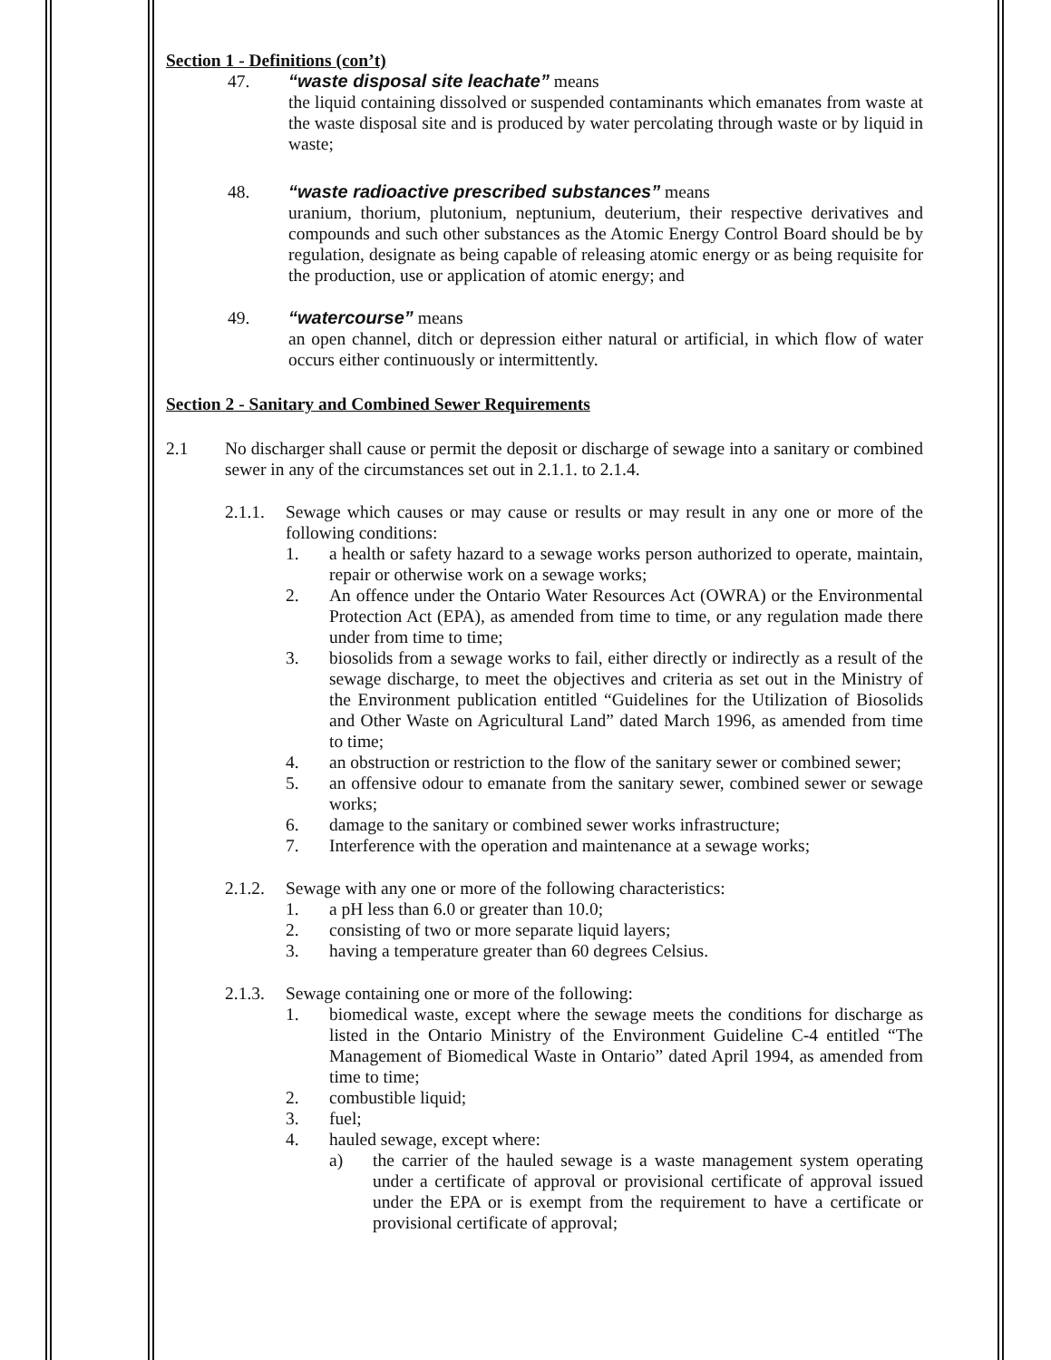Section 1 - Definitions (con’t)
47. “waste disposal site leachate” means
the liquid containing dissolved or suspended contaminants which emanates from waste at the waste disposal site and is produced by water percolating through waste or by liquid in waste;
48. “waste radioactive prescribed substances” means
uranium, thorium, plutonium, neptunium, deuterium, their respective derivatives and compounds and such other substances as the Atomic Energy Control Board should be by regulation, designate as being capable of releasing atomic energy or as being requisite for the production, use or application of atomic energy; and
49. “watercourse” means
an open channel, ditch or depression either natural or artificial, in which flow of water occurs either continuously or intermittently.
Section 2 - Sanitary and Combined Sewer Requirements
2.1 No discharger shall cause or permit the deposit or discharge of sewage into a sanitary or combined sewer in any of the circumstances set out in 2.1.1. to 2.1.4.
2.1.1.
Sewage which causes or may cause or results or may result in any one or more of the following conditions:
1. a health or safety hazard to a sewage works person authorized to operate, maintain, repair or otherwise work on a sewage works;
2. An offence under the Ontario Water Resources Act (OWRA) or the Environmental Protection Act (EPA), as amended from time to time, or any regulation made there under from time to time;
3. biosolids from a sewage works to fail, either directly or indirectly as a result of the sewage discharge, to meet the objectives and criteria as set out in the Ministry of the Environment publication entitled “Guidelines for the Utilization of Biosolids and Other Waste on Agricultural Land” dated March 1996, as amended from time to time;
4. an obstruction or restriction to the flow of the sanitary sewer or combined sewer;
5. an offensive odour to emanate from the sanitary sewer, combined sewer or sewage works;
6. damage to the sanitary or combined sewer works infrastructure;
7. Interference with the operation and maintenance at a sewage works;
2.1.2.
Sewage with any one or more of the following characteristics:
1. a pH less than 6.0 or greater than 10.0;
2. consisting of two or more separate liquid layers;
3. having a temperature greater than 60 degrees Celsius.
2.1.3.
Sewage containing one or more of the following:
1. biomedical waste, except where the sewage meets the conditions for discharge as listed in the Ontario Ministry of the Environment Guideline C-4 entitled “The Management of Biomedical Waste in Ontario” dated April 1994, as amended from time to time;
2. combustible liquid;
3. fuel;
4. hauled sewage, except where:
a) the carrier of the hauled sewage is a waste management system operating under a certificate of approval or provisional certificate of approval issued under the EPA or is exempt from the requirement to have a certificate or provisional certificate of approval;